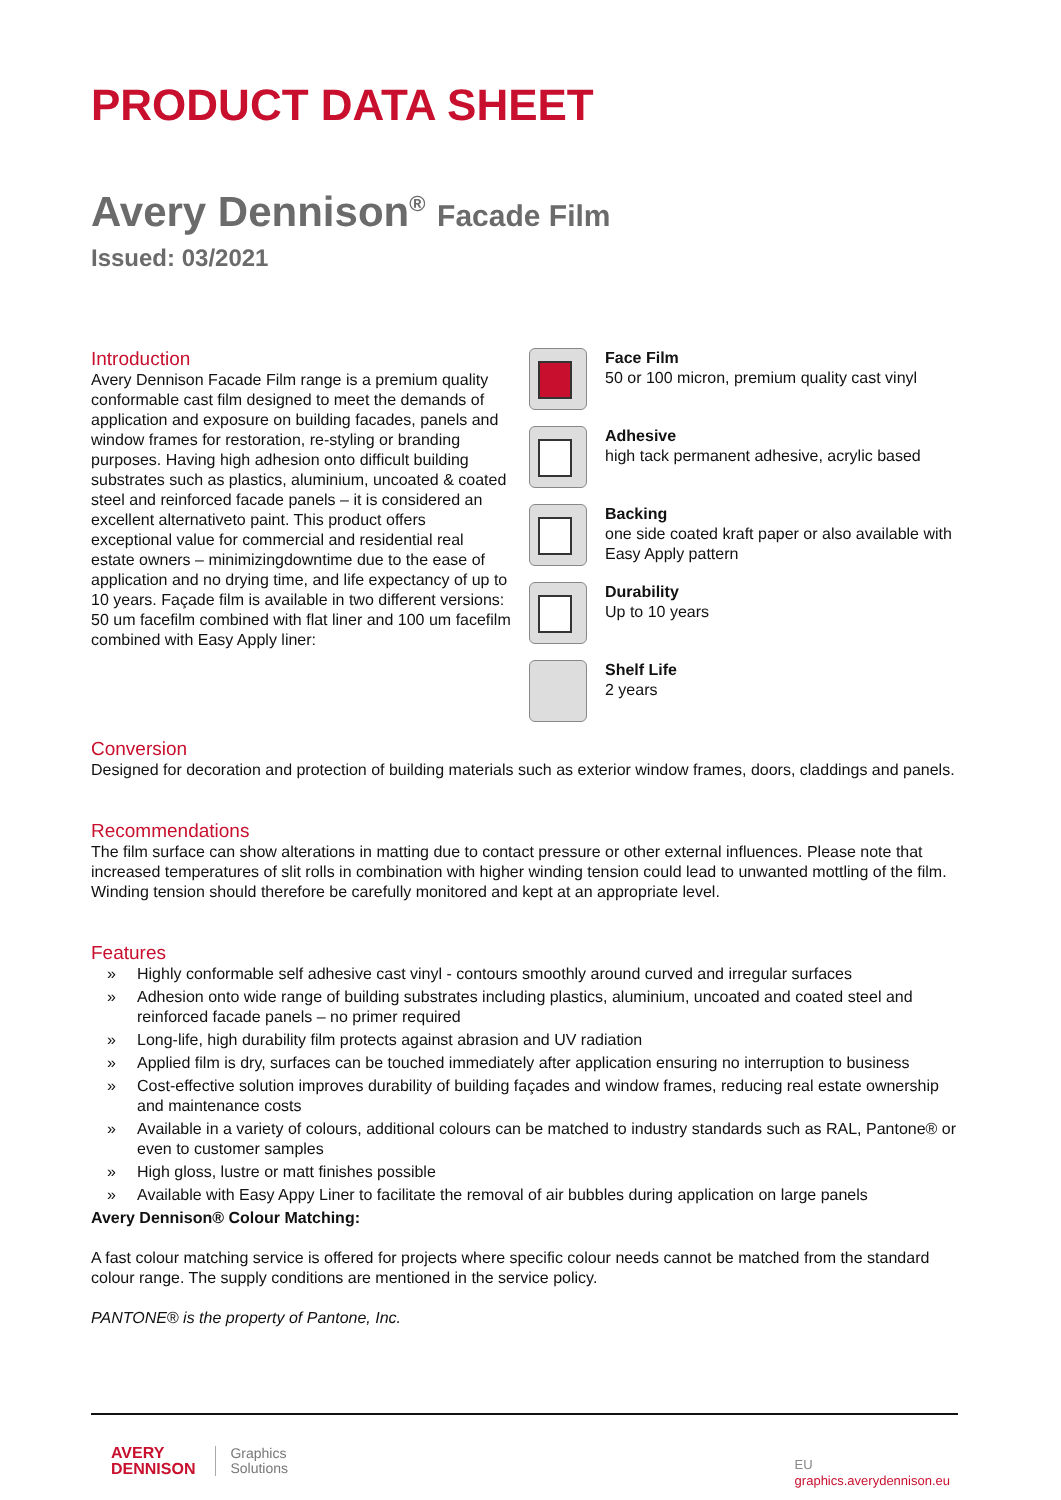PRODUCT DATA SHEET
Avery Dennison<sup>®</sup> Facade Film
Issued: 03/2021
Introduction
Avery Dennison Facade Film range is a premium quality conformable cast film designed to meet the demands of application and exposure on building facades, panels and window frames for restoration, re-styling or branding purposes. Having high adhesion onto difficult building substrates such as plastics, aluminium, uncoated & coated steel and reinforced facade panels – it is considered an excellent alternativeto paint. This product offers exceptional value for commercial and residential real estate owners – minimizingdowntime due to the ease of application and no drying time, and life expectancy of up to 10 years. Façade film is available in two different versions: 50 um facefilm combined with flat liner and 100 um facefilm combined with Easy Apply liner:
Face Film
50 or 100 micron, premium quality cast vinyl
Adhesive
high tack permanent adhesive, acrylic based
Backing
one side coated kraft paper or also available with Easy Apply pattern
Durability
Up to 10 years
Shelf Life
2 years
Conversion
Designed for decoration and protection of building materials such as exterior window frames, doors, claddings and panels.
Recommendations
The film surface can show alterations in matting due to contact pressure or other external influences. Please note that increased temperatures of slit rolls in combination with higher winding tension could lead to unwanted mottling of the film. Winding tension should therefore be carefully monitored and kept at an appropriate level.
Features
» Highly conformable self adhesive cast vinyl - contours smoothly around curved and irregular surfaces
» Adhesion onto wide range of building substrates including plastics, aluminium, uncoated and coated steel and reinforced facade panels – no primer required
» Long-life, high durability film protects against abrasion and UV radiation
» Applied film is dry, surfaces can be touched immediately after application ensuring no interruption to business
» Cost-effective solution improves durability of building façades and window frames, reducing real estate ownership and maintenance costs
» Available in a variety of colours, additional colours can be matched to industry standards such as RAL, Pantone® or even to customer samples
» High gloss, lustre or matt finishes possible
» Available with Easy Appy Liner to facilitate the removal of air bubbles during application on large panels
Avery Dennison® Colour Matching:
A fast colour matching service is offered for projects where specific colour needs cannot be matched from the standard colour range. The supply conditions are mentioned in the service policy.
PANTONE® is the property of Pantone, Inc.
AVERY
DENNISON
Graphics
Solutions
EU
graphics.averydennison.eu